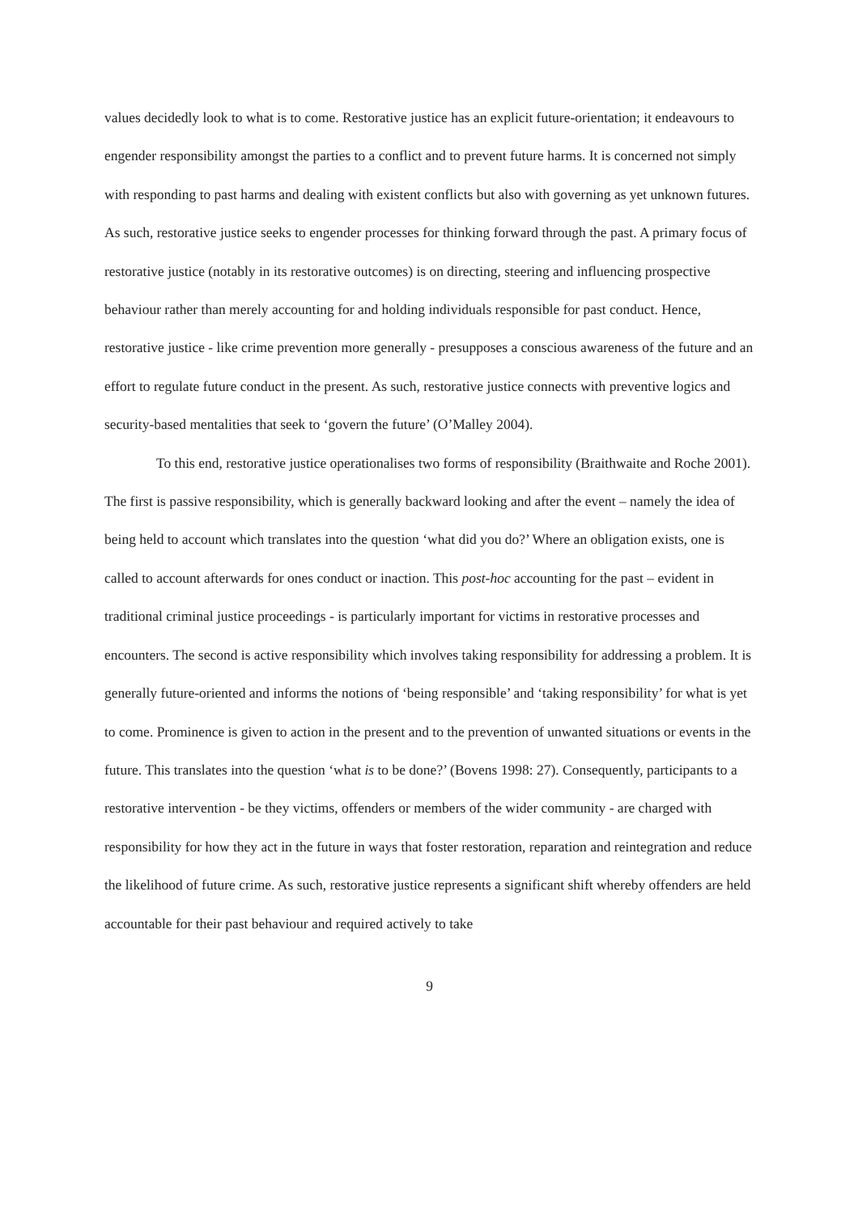values decidedly look to what is to come. Restorative justice has an explicit future-orientation; it endeavours to engender responsibility amongst the parties to a conflict and to prevent future harms. It is concerned not simply with responding to past harms and dealing with existent conflicts but also with governing as yet unknown futures. As such, restorative justice seeks to engender processes for thinking forward through the past. A primary focus of restorative justice (notably in its restorative outcomes) is on directing, steering and influencing prospective behaviour rather than merely accounting for and holding individuals responsible for past conduct. Hence, restorative justice - like crime prevention more generally - presupposes a conscious awareness of the future and an effort to regulate future conduct in the present. As such, restorative justice connects with preventive logics and security-based mentalities that seek to ‘govern the future’ (O’Malley 2004).
To this end, restorative justice operationalises two forms of responsibility (Braithwaite and Roche 2001). The first is passive responsibility, which is generally backward looking and after the event – namely the idea of being held to account which translates into the question ‘what did you do?’ Where an obligation exists, one is called to account afterwards for ones conduct or inaction. This post-hoc accounting for the past – evident in traditional criminal justice proceedings - is particularly important for victims in restorative processes and encounters. The second is active responsibility which involves taking responsibility for addressing a problem. It is generally future-oriented and informs the notions of ‘being responsible’ and ‘taking responsibility’ for what is yet to come. Prominence is given to action in the present and to the prevention of unwanted situations or events in the future. This translates into the question ‘what is to be done?’ (Bovens 1998: 27). Consequently, participants to a restorative intervention - be they victims, offenders or members of the wider community - are charged with responsibility for how they act in the future in ways that foster restoration, reparation and reintegration and reduce the likelihood of future crime. As such, restorative justice represents a significant shift whereby offenders are held accountable for their past behaviour and required actively to take
9